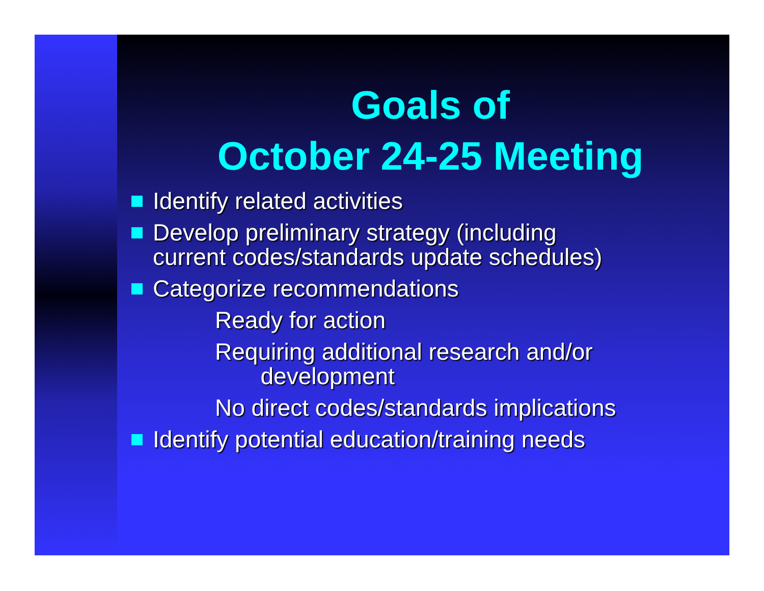Goals of
October 24-25 Meeting
Identify related activities
Develop preliminary strategy (including
current codes/standards update schedules)
Categorize recommendations
Ready for action
Requiring additional research and/or
development
No direct codes/standards implications
Identify potential education/training needs